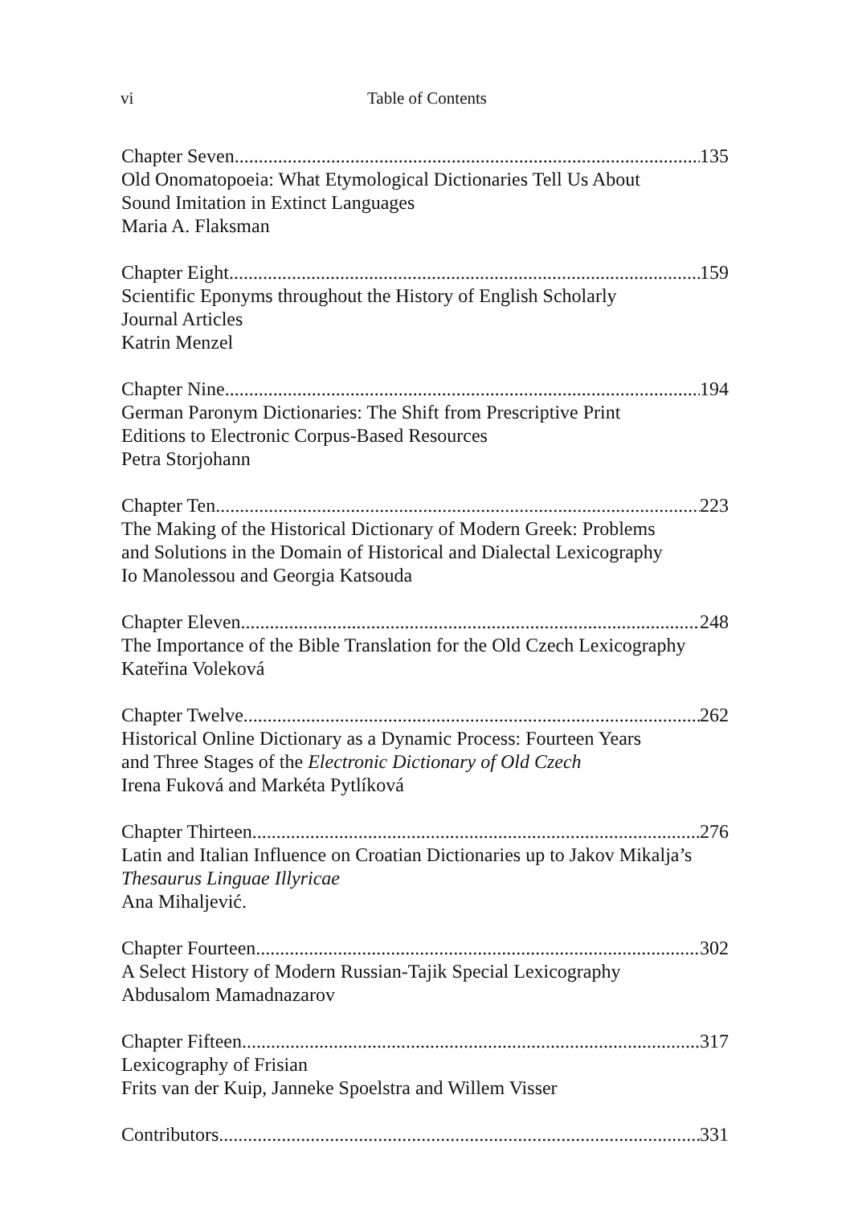vi Table of Contents
Chapter Seven 135
Old Onomatopoeia: What Etymological Dictionaries Tell Us About
Sound Imitation in Extinct Languages
Maria A. Flaksman
Chapter Eight 159
Scientific Eponyms throughout the History of English Scholarly
Journal Articles
Katrin Menzel
Chapter Nine 194
German Paronym Dictionaries: The Shift from Prescriptive Print
Editions to Electronic Corpus-Based Resources
Petra Storjohann
Chapter Ten 223
The Making of the Historical Dictionary of Modern Greek: Problems
and Solutions in the Domain of Historical and Dialectal Lexicography
Io Manolessou and Georgia Katsouda
Chapter Eleven 248
The Importance of the Bible Translation for the Old Czech Lexicography
Kateřina Voleková
Chapter Twelve 262
Historical Online Dictionary as a Dynamic Process: Fourteen Years
and Three Stages of the Electronic Dictionary of Old Czech
Irena Fuková and Markéta Pytlíková
Chapter Thirteen 276
Latin and Italian Influence on Croatian Dictionaries up to Jakov Mikalja’s
Thesaurus Linguae Illyricae
Ana Mihaljević.
Chapter Fourteen 302
A Select History of Modern Russian-Tajik Special Lexicography
Abdusalom Mamadnazarov
Chapter Fifteen 317
Lexicography of Frisian
Frits van der Kuip, Janneke Spoelstra and Willem Visser
Contributors 331